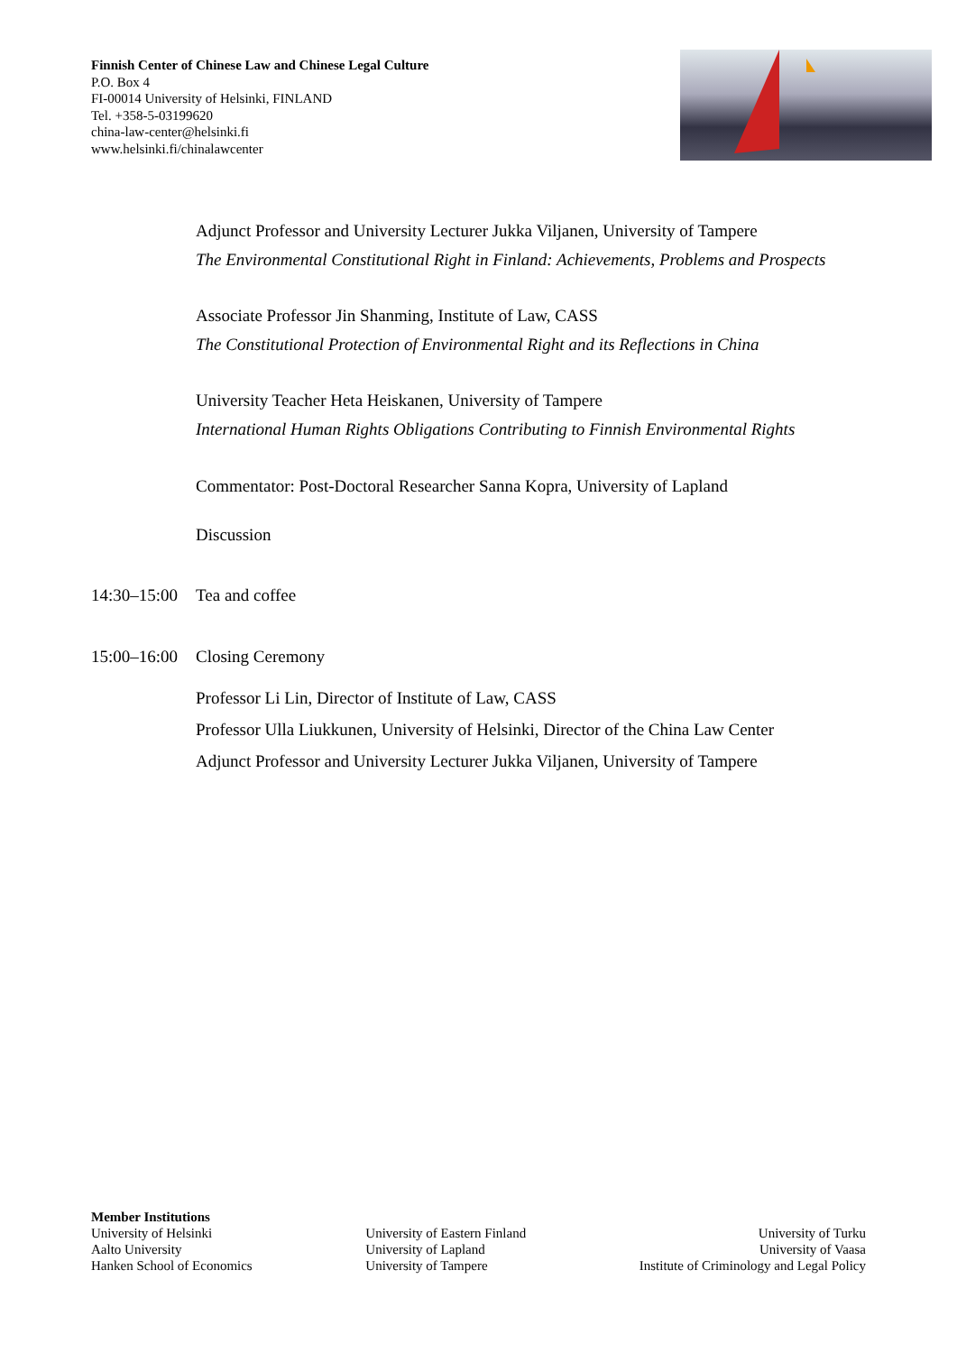Finnish Center of Chinese Law and Chinese Legal Culture
P.O. Box 4
FI-00014 University of Helsinki, FINLAND
Tel. +358-5-03199620
china-law-center@helsinki.fi
www.helsinki.fi/chinalawcenter
Adjunct Professor and University Lecturer Jukka Viljanen, University of Tampere
The Environmental Constitutional Right in Finland: Achievements, Problems and Prospects
Associate Professor Jin Shanming, Institute of Law, CASS
The Constitutional Protection of Environmental Right and its Reflections in China
University Teacher Heta Heiskanen, University of Tampere
International Human Rights Obligations Contributing to Finnish Environmental Rights
Commentator: Post-Doctoral Researcher Sanna Kopra, University of Lapland
Discussion
14:30–15:00 Tea and coffee
15:00–16:00 Closing Ceremony
Professor Li Lin, Director of Institute of Law, CASS
Professor Ulla Liukkunen, University of Helsinki, Director of the China Law Center
Adjunct Professor and University Lecturer Jukka Viljanen, University of Tampere
Member Institutions
University of Helsinki
Aalto University
Hanken School of Economics
University of Eastern Finland
University of Lapland
University of Tampere
University of Turku
University of Vaasa
Institute of Criminology and Legal Policy